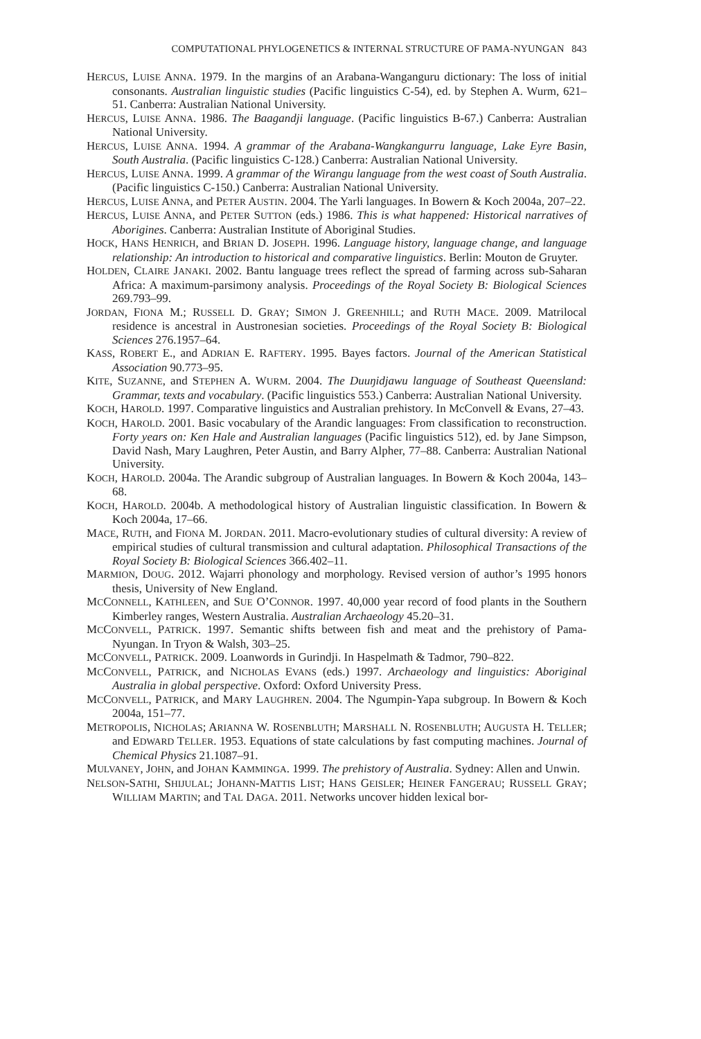COMPUTATIONAL PHYLOGENETICS & INTERNAL STRUCTURE OF PAMA-NYUNGAN 843
HERCUS, LUISE ANNA. 1979. In the margins of an Arabana-Wanganguru dictionary: The loss of initial consonants. Australian linguistic studies (Pacific linguistics C-54), ed. by Stephen A. Wurm, 621–51. Canberra: Australian National University.
HERCUS, LUISE ANNA. 1986. The Baagandji language. (Pacific linguistics B-67.) Canberra: Australian National University.
HERCUS, LUISE ANNA. 1994. A grammar of the Arabana-Wangkangurru language, Lake Eyre Basin, South Australia. (Pacific linguistics C-128.) Canberra: Australian National University.
HERCUS, LUISE ANNA. 1999. A grammar of the Wirangu language from the west coast of South Australia. (Pacific linguistics C-150.) Canberra: Australian National University.
HERCUS, LUISE ANNA, and PETER AUSTIN. 2004. The Yarli languages. In Bowern & Koch 2004a, 207–22.
HERCUS, LUISE ANNA, and PETER SUTTON (eds.) 1986. This is what happened: Historical narratives of Aborigines. Canberra: Australian Institute of Aboriginal Studies.
HOCK, HANS HENRICH, and BRIAN D. JOSEPH. 1996. Language history, language change, and language relationship: An introduction to historical and comparative linguistics. Berlin: Mouton de Gruyter.
HOLDEN, CLAIRE JANAKI. 2002. Bantu language trees reflect the spread of farming across sub-Saharan Africa: A maximum-parsimony analysis. Proceedings of the Royal Society B: Biological Sciences 269.793–99.
JORDAN, FIONA M.; RUSSELL D. GRAY; SIMON J. GREENHILL; and RUTH MACE. 2009. Matrilocal residence is ancestral in Austronesian societies. Proceedings of the Royal Society B: Biological Sciences 276.1957–64.
KASS, ROBERT E., and ADRIAN E. RAFTERY. 1995. Bayes factors. Journal of the American Statistical Association 90.773–95.
KITE, SUZANNE, and STEPHEN A. WURM. 2004. The Duuŋidjawu language of Southeast Queensland: Grammar, texts and vocabulary. (Pacific linguistics 553.) Canberra: Australian National University.
KOCH, HAROLD. 1997. Comparative linguistics and Australian prehistory. In McConvell & Evans, 27–43.
KOCH, HAROLD. 2001. Basic vocabulary of the Arandic languages: From classification to reconstruction. Forty years on: Ken Hale and Australian languages (Pacific linguistics 512), ed. by Jane Simpson, David Nash, Mary Laughren, Peter Austin, and Barry Alpher, 77–88. Canberra: Australian National University.
KOCH, HAROLD. 2004a. The Arandic subgroup of Australian languages. In Bowern & Koch 2004a, 143–68.
KOCH, HAROLD. 2004b. A methodological history of Australian linguistic classification. In Bowern & Koch 2004a, 17–66.
MACE, RUTH, and FIONA M. JORDAN. 2011. Macro-evolutionary studies of cultural diversity: A review of empirical studies of cultural transmission and cultural adaptation. Philosophical Transactions of the Royal Society B: Biological Sciences 366.402–11.
MARMION, DOUG. 2012. Wajarri phonology and morphology. Revised version of author’s 1995 honors thesis, University of New England.
MCCONNELL, KATHLEEN, and SUE O’CONNOR. 1997. 40,000 year record of food plants in the Southern Kimberley ranges, Western Australia. Australian Archaeology 45.20–31.
MCCONVELL, PATRICK. 1997. Semantic shifts between fish and meat and the prehistory of Pama-Nyungan. In Tryon & Walsh, 303–25.
MCCONVELL, PATRICK. 2009. Loanwords in Gurindji. In Haspelmath & Tadmor, 790–822.
MCCONVELL, PATRICK, and NICHOLAS EVANS (eds.) 1997. Archaeology and linguistics: Aboriginal Australia in global perspective. Oxford: Oxford University Press.
MCCONVELL, PATRICK, and MARY LAUGHREN. 2004. The Ngumpin-Yapa subgroup. In Bowern & Koch 2004a, 151–77.
METROPOLIS, NICHOLAS; ARIANNA W. ROSENBLUTH; MARSHALL N. ROSENBLUTH; AUGUSTA H. TELLER; and EDWARD TELLER. 1953. Equations of state calculations by fast computing machines. Journal of Chemical Physics 21.1087–91.
MULVANEY, JOHN, and JOHAN KAMMINGA. 1999. The prehistory of Australia. Sydney: Allen and Unwin.
NELSON-SATHI, SHIJULAL; JOHANN-MATTIS LIST; HANS GEISLER; HEINER FANGERAU; RUSSELL GRAY; WILLIAM MARTIN; and TAL DAGA. 2011. Networks uncover hidden lexical bor-